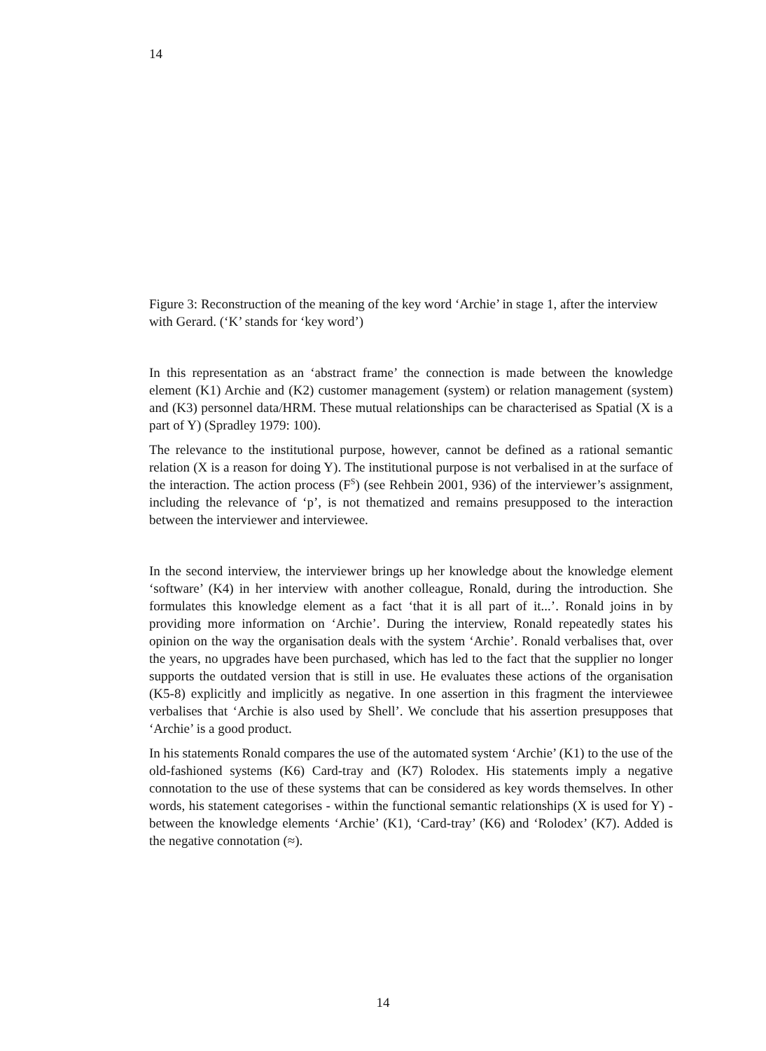14
Figure 3: Reconstruction of the meaning of the key word ‘Archie’ in stage 1, after the interview with Gerard. (‘K’ stands for ‘key word’)
In this representation as an ‘abstract frame’ the connection is made between the knowledge element (K1) Archie and (K2) customer management (system) or relation management (system) and (K3) personnel data/HRM. These mutual relationships can be characterised as Spatial (X is a part of Y) (Spradley 1979: 100).
The relevance to the institutional purpose, however, cannot be defined as a rational semantic relation (X is a reason for doing Y). The institutional purpose is not verbalised in at the surface of the interaction. The action process (F<sup>S</sup>) (see Rehbein 2001, 936) of the interviewer’s assignment, including the relevance of ‘p’, is not thematized and remains presupposed to the interaction between the interviewer and interviewee.
In the second interview, the interviewer brings up her knowledge about the knowledge element ‘software’ (K4) in her interview with another colleague, Ronald, during the introduction. She formulates this knowledge element as a fact ‘that it is all part of it...’. Ronald joins in by providing more information on ‘Archie’. During the interview, Ronald repeatedly states his opinion on the way the organisation deals with the system ‘Archie’. Ronald verbalises that, over the years, no upgrades have been purchased, which has led to the fact that the supplier no longer supports the outdated version that is still in use. He evaluates these actions of the organisation (K5-8) explicitly and implicitly as negative. In one assertion in this fragment the interviewee verbalises that ‘Archie is also used by Shell’. We conclude that his assertion presupposes that ‘Archie’ is a good product.
In his statements Ronald compares the use of the automated system ‘Archie’ (K1) to the use of the old-fashioned systems (K6) Card-tray and (K7) Rolodex. His statements imply a negative connotation to the use of these systems that can be considered as key words themselves. In other words, his statement categorises - within the functional semantic relationships (X is used for Y) - between the knowledge elements ‘Archie’ (K1), ‘Card-tray’ (K6) and ‘Rolodex’ (K7). Added is the negative connotation (≈).
14